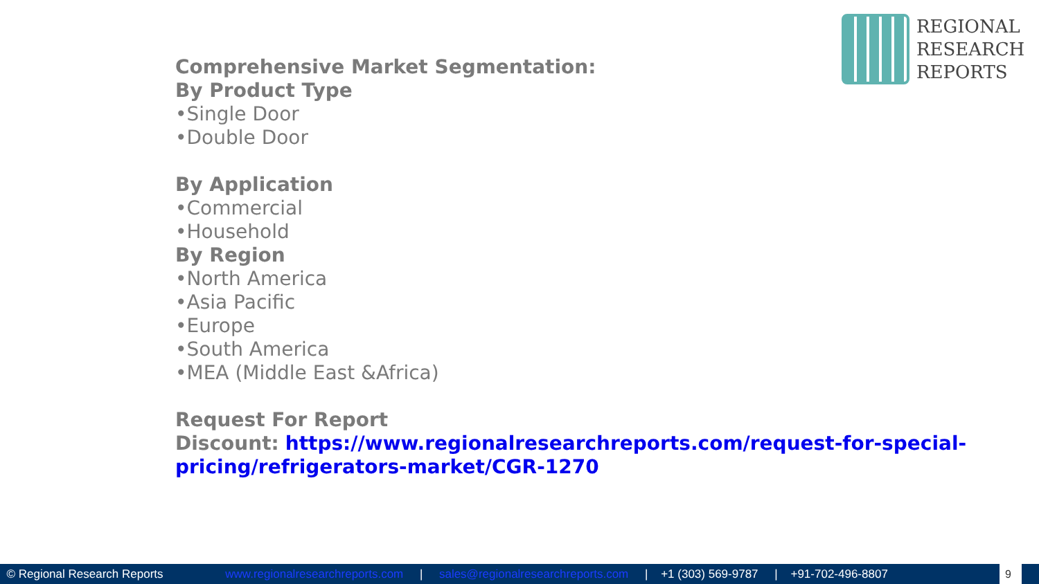REGIONAL
RESEARCH
REPORTS
Comprehensive Market Segmentation:
By Product Type
•Single Door
•Double Door
By Application
•Commercial
•Household
By Region
•North America
•Asia Pacific
•Europe
•South America
•MEA (Middle East &Africa)
Request For Report
Discount: https://www.regionalresearchreports.com/request-for-special-
pricing/refrigerators-market/CGR-1270
© Regional Research Reports www.regionalresearchreports.com | sales@regionalresearchreports.com | +1 (303) 569-9787 | +91-702-496-8807
9